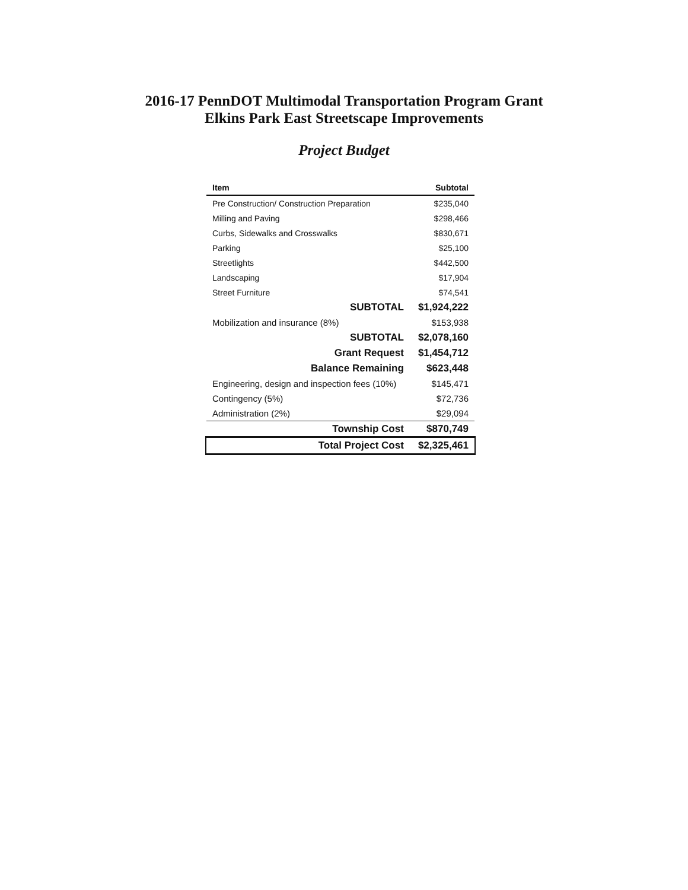2016-17 PennDOT Multimodal Transportation Program Grant
Elkins Park East Streetscape Improvements
Project Budget
| Item | Subtotal |
| --- | --- |
| Pre Construction/ Construction Preparation | $235,040 |
| Milling and Paving | $298,466 |
| Curbs, Sidewalks and Crosswalks | $830,671 |
| Parking | $25,100 |
| Streetlights | $442,500 |
| Landscaping | $17,904 |
| Street Furniture | $74,541 |
| SUBTOTAL | $1,924,222 |
| Mobilization and insurance (8%) | $153,938 |
| SUBTOTAL | $2,078,160 |
| Grant Request | $1,454,712 |
| Balance Remaining | $623,448 |
| Engineering, design and inspection fees (10%) | $145,471 |
| Contingency (5%) | $72,736 |
| Administration (2%) | $29,094 |
| Township Cost | $870,749 |
| Total Project Cost | $2,325,461 |